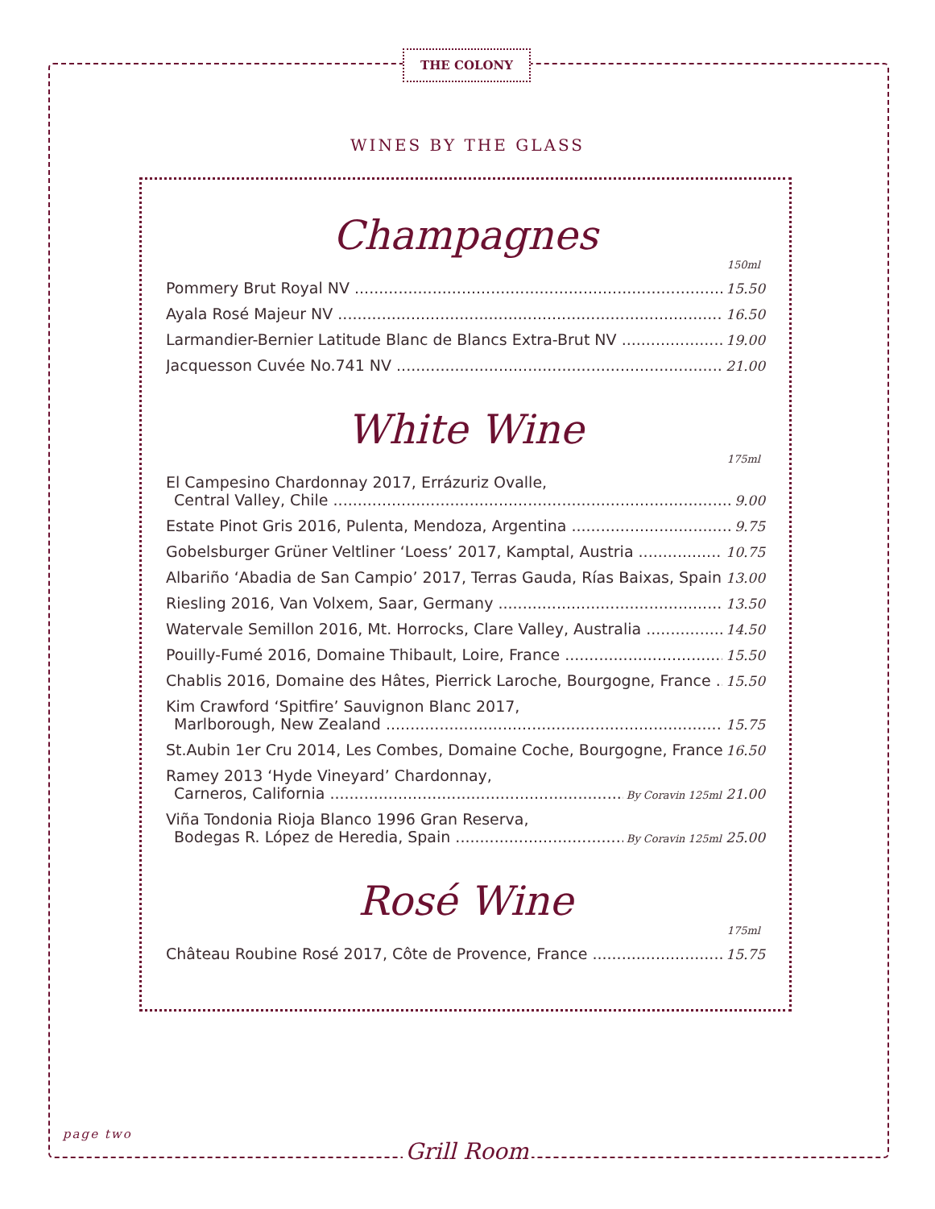THE COLONY
WINES BY THE GLASS
Champagnes
150ml
Pommery Brut Royal NV 15.50
Ayala Rosé Majeur NV 16.50
Larmandier-Bernier Latitude Blanc de Blancs Extra-Brut NV 19.00
Jacquesson Cuvée No.741 NV 21.00
White Wine
175ml
El Campesino Chardonnay 2017, Errázuriz Ovalle,
Central Valley, Chile 9.00
Estate Pinot Gris 2016, Pulenta, Mendoza, Argentina 9.75
Gobelsburger Grüner Veltliner ‘Loess’ 2017, Kamptal, Austria 10.75
Albariño ‘Abadia de San Campio’ 2017, Terras Gauda, Rías Baixas, Spain 13.00
Riesling 2016, Van Volxem, Saar, Germany 13.50
Watervale Semillon 2016, Mt. Horrocks, Clare Valley, Australia 14.50
Pouilly-Fumé 2016, Domaine Thibault, Loire, France 15.50
Chablis 2016, Domaine des Hâtes, Pierrick Laroche, Bourgogne, France 15.50
Kim Crawford ‘Spitfire’ Sauvignon Blanc 2017,
Marlborough, New Zealand 15.75
St.Aubin 1er Cru 2014, Les Combes, Domaine Coche, Bourgogne, France 16.50
Ramey 2013 ‘Hyde Vineyard’ Chardonnay,
Carneros, California By Coravin 125ml 21.00
Viña Tondonia Rioja Blanco 1996 Gran Reserva,
Bodegas R. López de Heredia, Spain By Coravin 125ml 25.00
Rosé Wine
175ml
Château Roubine Rosé 2017, Côte de Provence, France 15.75
page two
Grill Room